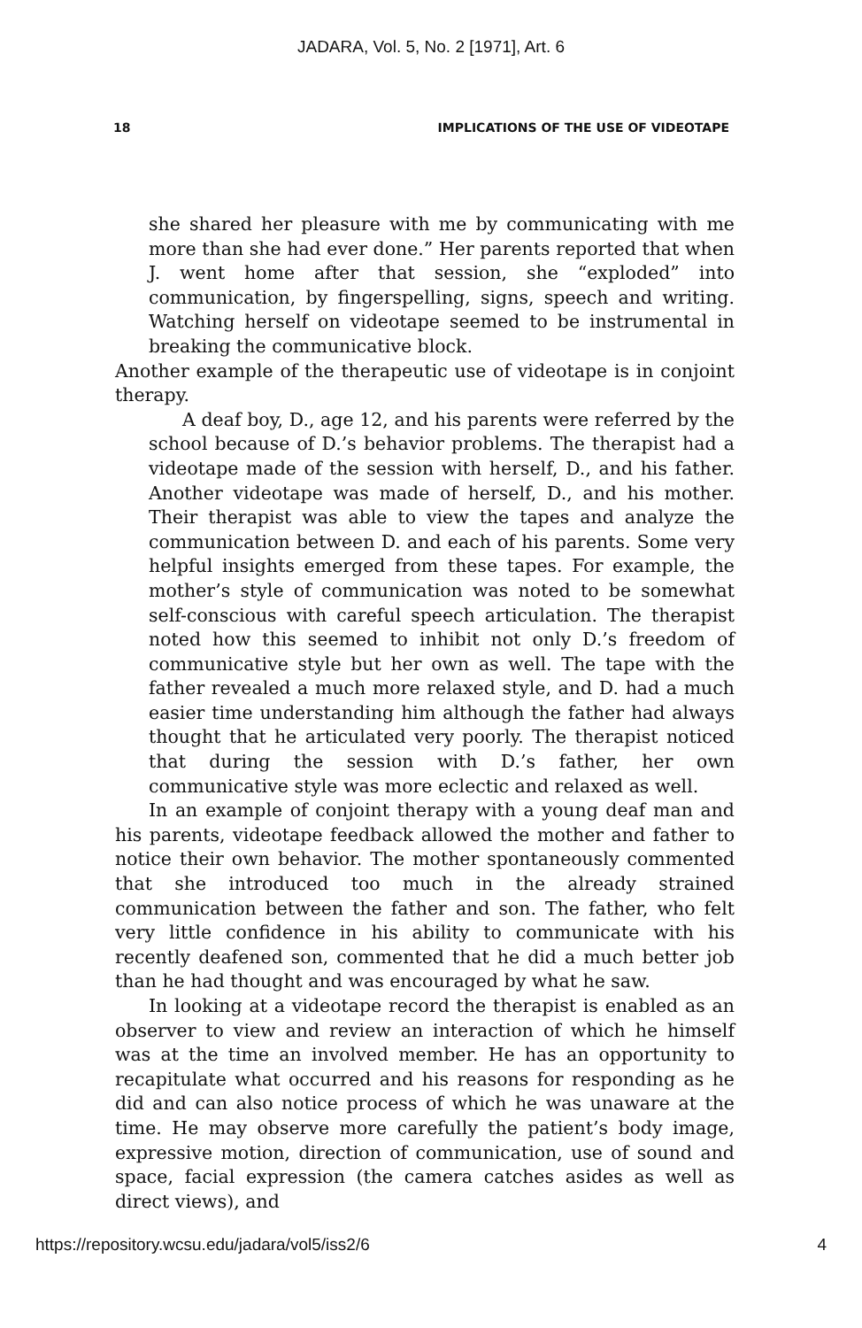JADARA, Vol. 5, No. 2 [1971], Art. 6
18 IMPLICATIONS OF THE USE OF VIDEOTAPE
she shared her pleasure with me by communicating with me more than she had ever done.” Her parents reported that when J. went home after that session, she “exploded” into communication, by fingerspelling, signs, speech and writing. Watching herself on videotape seemed to be instrumental in breaking the communicative block.
Another example of the therapeutic use of videotape is in conjoint therapy.
A deaf boy, D., age 12, and his parents were referred by the school because of D.’s behavior problems. The therapist had a videotape made of the session with herself, D., and his father. Another videotape was made of herself, D., and his mother. Their therapist was able to view the tapes and analyze the communication between D. and each of his parents. Some very helpful insights emerged from these tapes. For example, the mother’s style of communication was noted to be somewhat self-conscious with careful speech articulation. The therapist noted how this seemed to inhibit not only D.’s freedom of communicative style but her own as well. The tape with the father revealed a much more relaxed style, and D. had a much easier time understanding him although the father had always thought that he articulated very poorly. The therapist noticed that during the session with D.’s father, her own communicative style was more eclectic and relaxed as well.
In an example of conjoint therapy with a young deaf man and his parents, videotape feedback allowed the mother and father to notice their own behavior. The mother spontaneously commented that she introduced too much in the already strained communication between the father and son. The father, who felt very little confidence in his ability to communicate with his recently deafened son, commented that he did a much better job than he had thought and was encouraged by what he saw.
In looking at a videotape record the therapist is enabled as an observer to view and review an interaction of which he himself was at the time an involved member. He has an opportunity to recapitulate what occurred and his reasons for responding as he did and can also notice process of which he was unaware at the time. He may observe more carefully the patient’s body image, expressive motion, direction of communication, use of sound and space, facial expression (the camera catches asides as well as direct views), and
https://repository.wcsu.edu/jadara/vol5/iss2/6 4